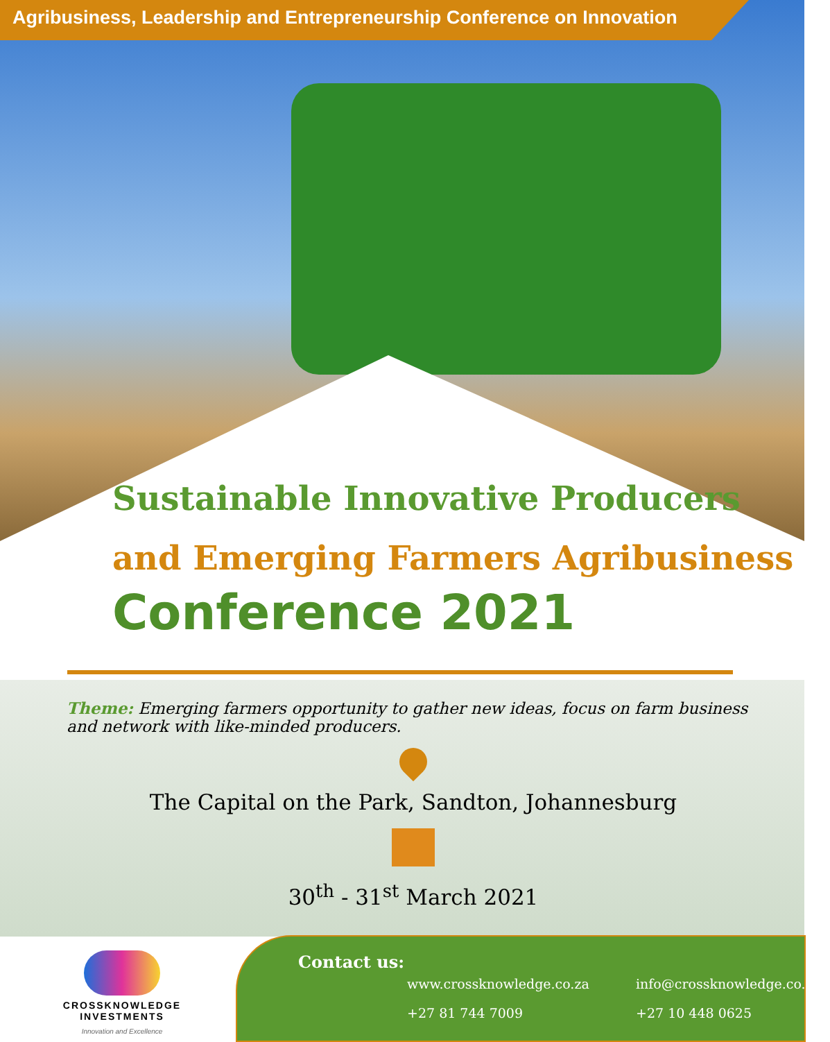Agribusiness, Leadership and Entrepreneurship Conference on Innovation
Sustainable Innovative Producers
and Emerging Farmers Agribusiness
Conference 2021
Theme: Emerging farmers opportunity to gather new ideas, focus on farm business and network with like-minded producers.
The Capital on the Park, Sandton, Johannesburg
30<sup>th</sup> - 31<sup>st</sup> March 2021
CROSSKNOWLEDGE INVESTMENTS
Innovation and Excellence
Contact us:
www.crossknowledge.co.za info@crossknowledge.co.za +27 81 744 7009 +27 10 448 0625